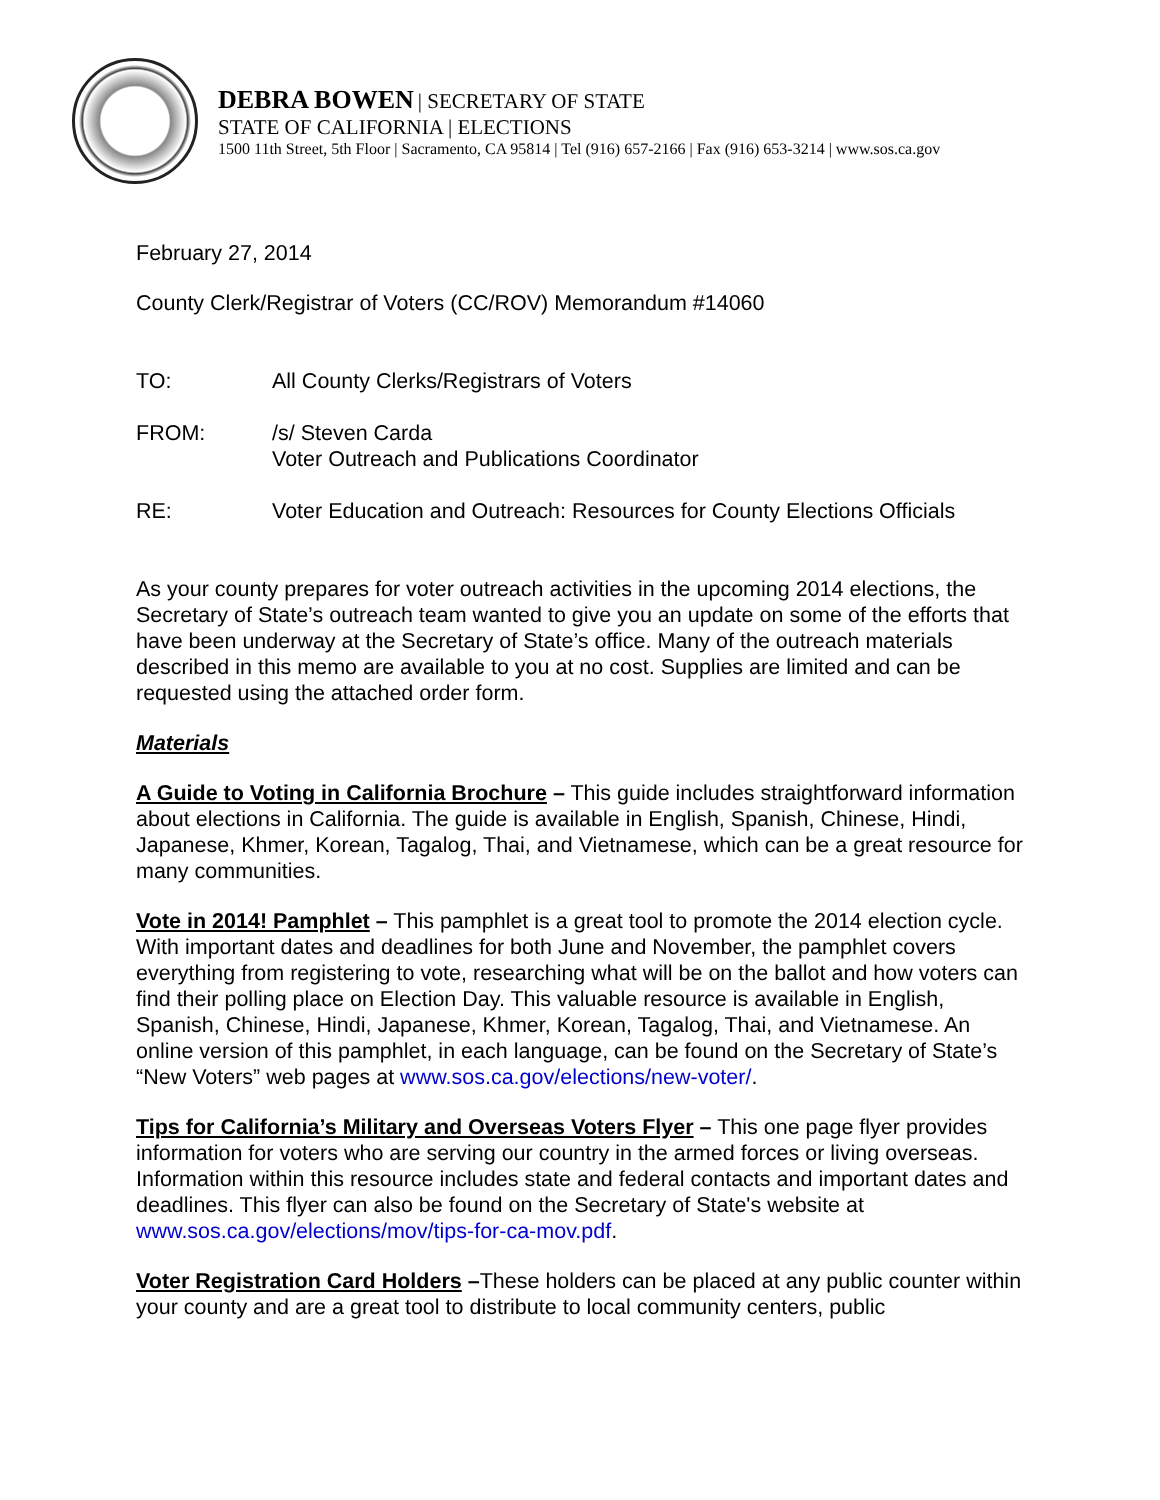DEBRA BOWEN | SECRETARY OF STATE
STATE OF CALIFORNIA | ELECTIONS
1500 11th Street, 5th Floor | Sacramento, CA 95814 | Tel (916) 657-2166 | Fax (916) 653-3214 | www.sos.ca.gov
February 27, 2014
County Clerk/Registrar of Voters (CC/ROV) Memorandum #14060
TO: All County Clerks/Registrars of Voters
FROM: /s/ Steven Carda
Voter Outreach and Publications Coordinator
RE: Voter Education and Outreach: Resources for County Elections Officials
As your county prepares for voter outreach activities in the upcoming 2014 elections, the Secretary of State’s outreach team wanted to give you an update on some of the efforts that have been underway at the Secretary of State’s office. Many of the outreach materials described in this memo are available to you at no cost. Supplies are limited and can be requested using the attached order form.
Materials
A Guide to Voting in California Brochure – This guide includes straightforward information about elections in California. The guide is available in English, Spanish, Chinese, Hindi, Japanese, Khmer, Korean, Tagalog, Thai, and Vietnamese, which can be a great resource for many communities.
Vote in 2014! Pamphlet – This pamphlet is a great tool to promote the 2014 election cycle. With important dates and deadlines for both June and November, the pamphlet covers everything from registering to vote, researching what will be on the ballot and how voters can find their polling place on Election Day. This valuable resource is available in English, Spanish, Chinese, Hindi, Japanese, Khmer, Korean, Tagalog, Thai, and Vietnamese. An online version of this pamphlet, in each language, can be found on the Secretary of State’s “New Voters” web pages at www.sos.ca.gov/elections/new-voter/.
Tips for California’s Military and Overseas Voters Flyer – This one page flyer provides information for voters who are serving our country in the armed forces or living overseas. Information within this resource includes state and federal contacts and important dates and deadlines. This flyer can also be found on the Secretary of State's website at www.sos.ca.gov/elections/mov/tips-for-ca-mov.pdf.
Voter Registration Card Holders –These holders can be placed at any public counter within your county and are a great tool to distribute to local community centers, public